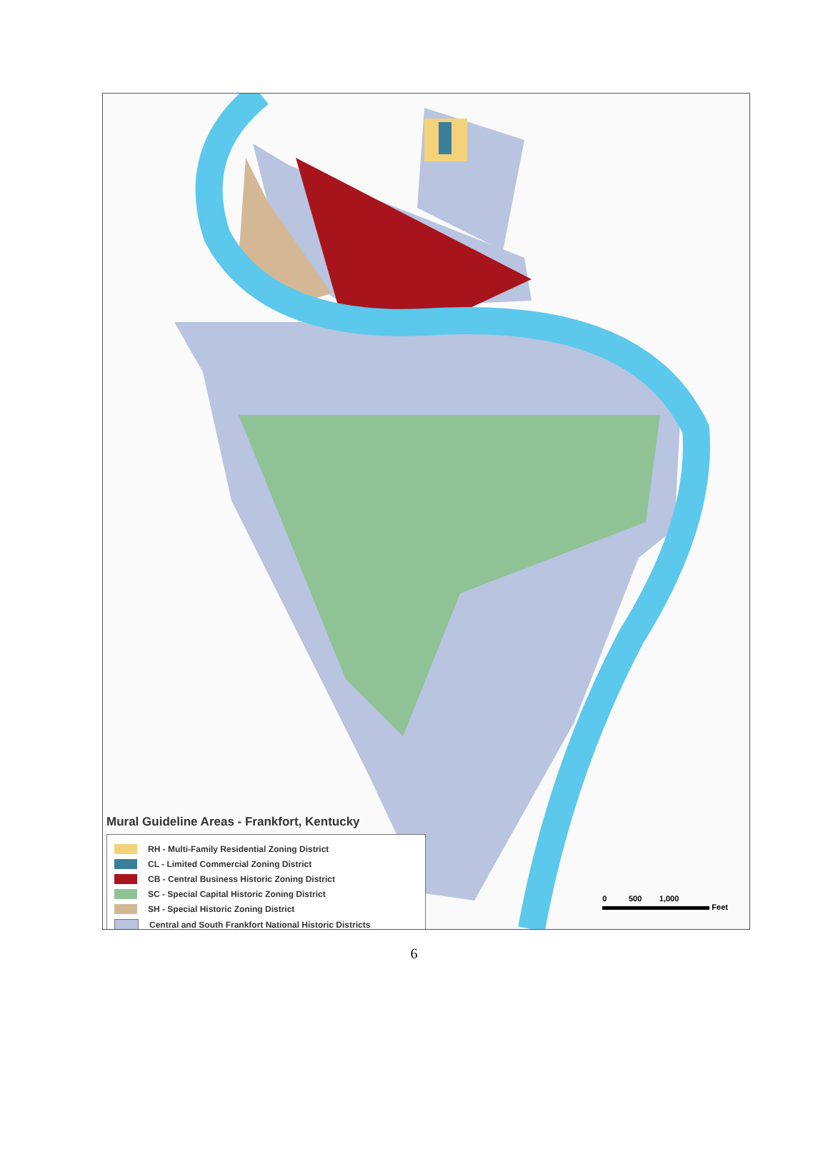Mural Guideline Areas - Frankfort, Kentucky
RH - Multi-Family Residential Zoning District
CL - Limited Commercial Zoning District
CB - Central Business Historic Zoning District
SC - Special Capital Historic Zoning District
SH - Special Historic Zoning District
Central and South Frankfort National Historic Districts
0 500 1,000
Feet
6